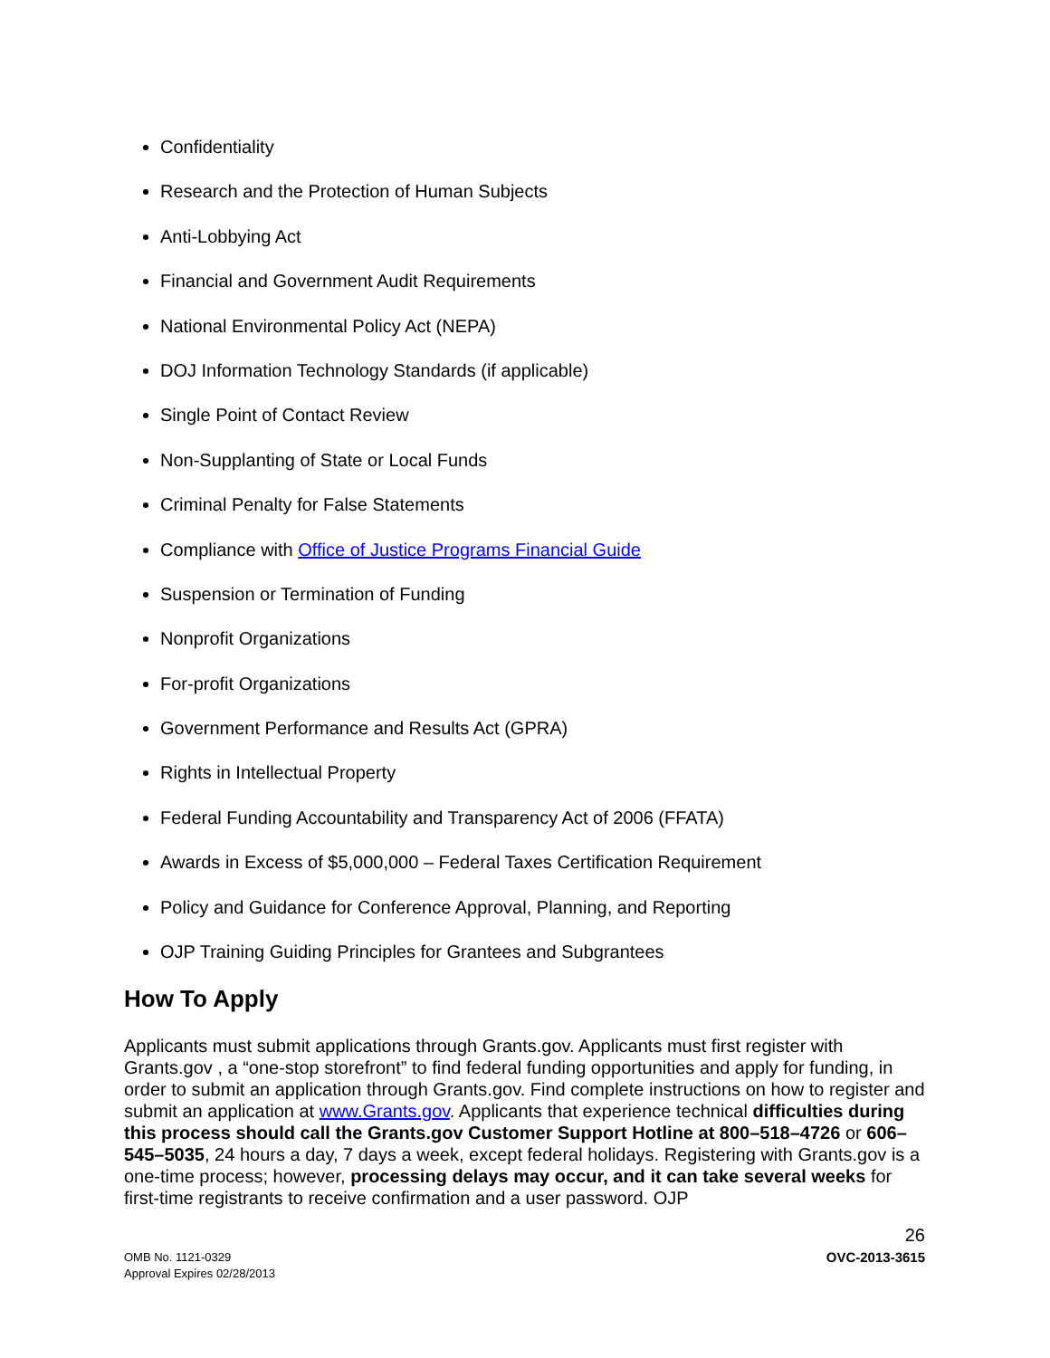Confidentiality
Research and the Protection of Human Subjects
Anti-Lobbying Act
Financial and Government Audit Requirements
National Environmental Policy Act (NEPA)
DOJ Information Technology Standards (if applicable)
Single Point of Contact Review
Non-Supplanting of State or Local Funds
Criminal Penalty for False Statements
Compliance with Office of Justice Programs Financial Guide
Suspension or Termination of Funding
Nonprofit Organizations
For-profit Organizations
Government Performance and Results Act (GPRA)
Rights in Intellectual Property
Federal Funding Accountability and Transparency Act of 2006 (FFATA)
Awards in Excess of $5,000,000 – Federal Taxes Certification Requirement
Policy and Guidance for Conference Approval, Planning, and Reporting
OJP Training Guiding Principles for Grantees and Subgrantees
How To Apply
Applicants must submit applications through Grants.gov. Applicants must first register with Grants.gov , a “one-stop storefront” to find federal funding opportunities and apply for funding, in order to submit an application through Grants.gov. Find complete instructions on how to register and submit an application at www.Grants.gov. Applicants that experience technical difficulties during this process should call the Grants.gov Customer Support Hotline at 800–518–4726 or 606–545–5035, 24 hours a day, 7 days a week, except federal holidays. Registering with Grants.gov is a one-time process; however, processing delays may occur, and it can take several weeks for first-time registrants to receive confirmation and a user password. OJP
26
OMB No. 1121-0329
Approval Expires 02/28/2013
OVC-2013-3615